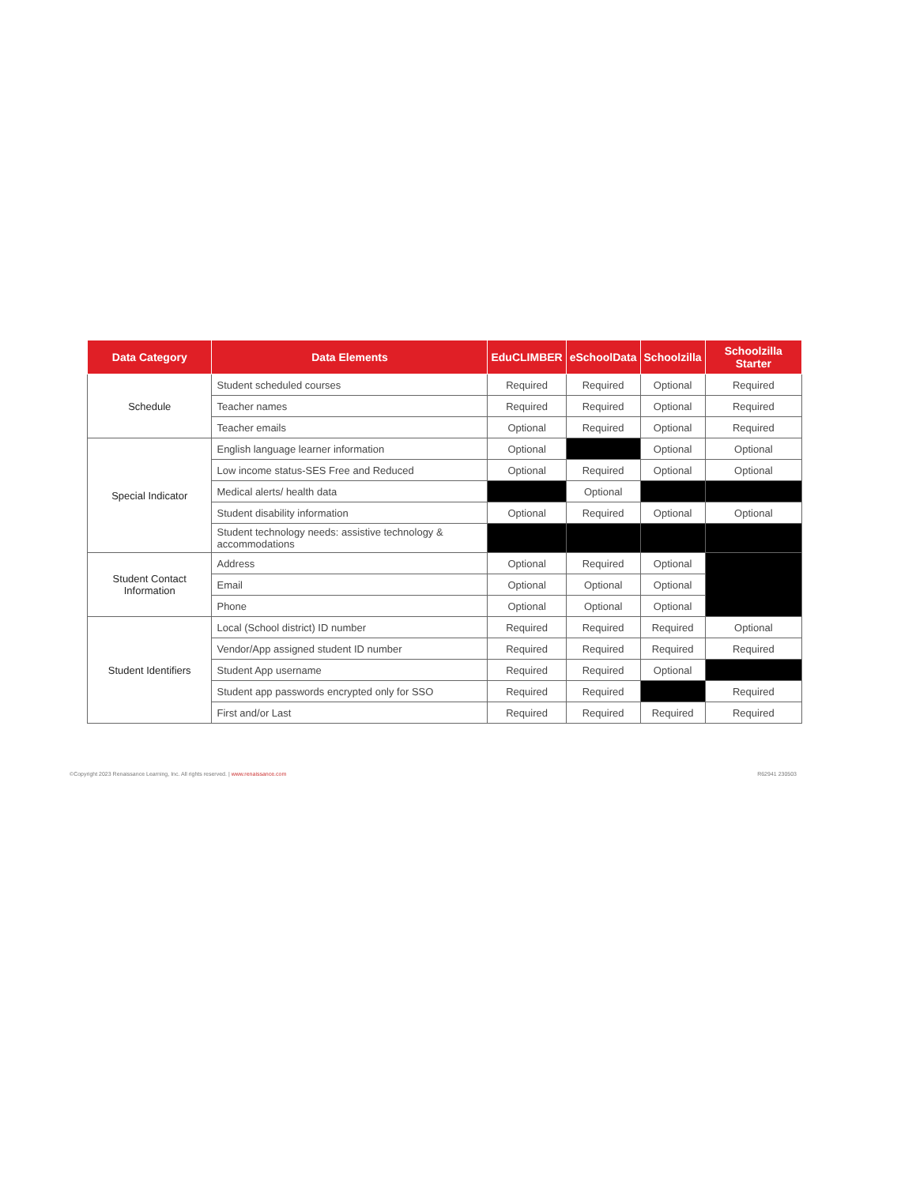| Data Category | Data Elements | EduCLIMBER | eSchoolData | Schoolzilla | Schoolzilla Starter |
| --- | --- | --- | --- | --- | --- |
| Schedule | Student scheduled courses | Required | Required | Optional | Required |
| | Teacher names | Required | Required | Optional | Required |
| | Teacher emails | Optional | Required | Optional | Required |
| Special Indicator | English language learner information | Optional | | Optional | Optional |
| | Low income status-SES Free and Reduced | Optional | Required | Optional | Optional |
| | Medical alerts/ health data | | Optional | | |
| | Student disability information | Optional | Required | Optional | Optional |
| | Student technology needs: assistive technology & accommodations | | | | |
| Student Contact Information | Address | Optional | Required | Optional | |
| | Email | Optional | Optional | Optional | |
| | Phone | Optional | Optional | Optional | |
| Student Identifiers | Local (School district) ID number | Required | Required | Required | Optional |
| | Vendor/App assigned student ID number | Required | Required | Required | Required |
| | Student App username | Required | Required | Optional | |
| | Student app passwords encrypted only for SSO | Required | Required | | Required |
| | First and/or Last | Required | Required | Required | Required |
©Copyright 2023 Renaissance Learning, Inc. All rights reserved. | www.renaissance.com R62941 230503